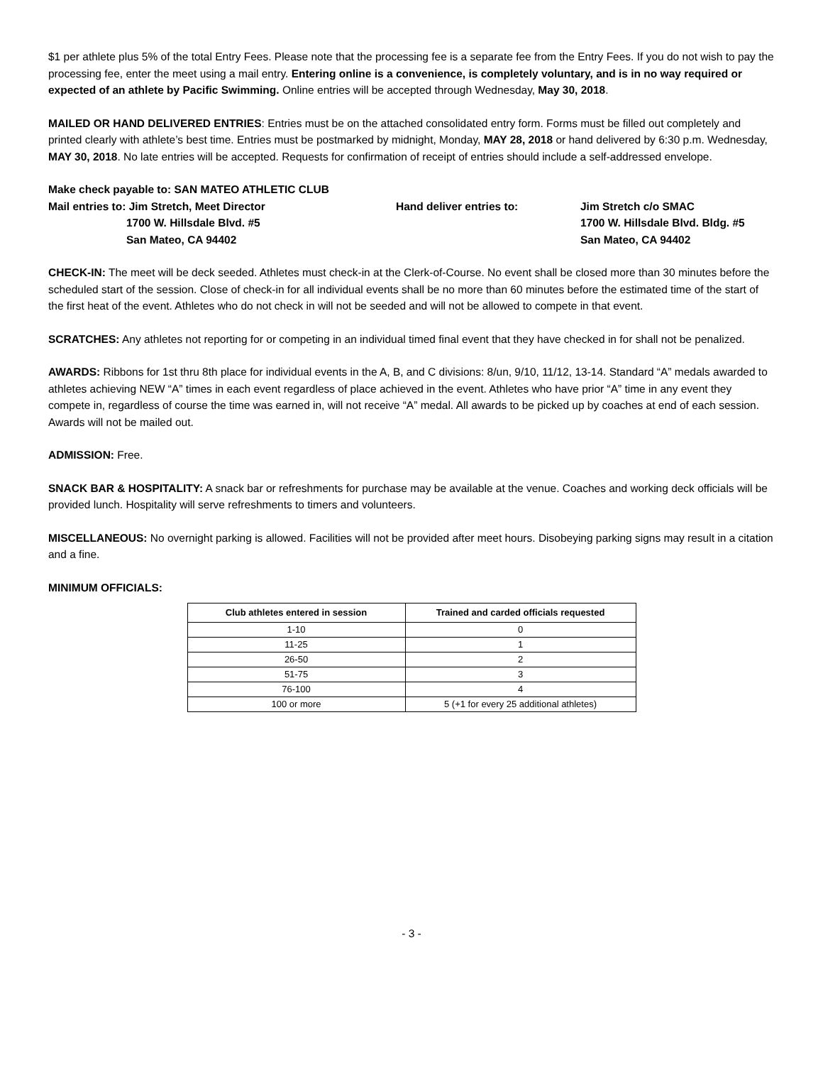$1 per athlete plus 5% of the total Entry Fees. Please note that the processing fee is a separate fee from the Entry Fees. If you do not wish to pay the processing fee, enter the meet using a mail entry. Entering online is a convenience, is completely voluntary, and is in no way required or expected of an athlete by Pacific Swimming. Online entries will be accepted through Wednesday, May 30, 2018.
MAILED OR HAND DELIVERED ENTRIES: Entries must be on the attached consolidated entry form. Forms must be filled out completely and printed clearly with athlete’s best time. Entries must be postmarked by midnight, Monday, MAY 28, 2018 or hand delivered by 6:30 p.m. Wednesday, MAY 30, 2018. No late entries will be accepted. Requests for confirmation of receipt of entries should include a self-addressed envelope.
Make check payable to: SAN MATEO ATHLETIC CLUB
Mail entries to: Jim Stretch, Meet Director
1700 W. Hillsdale Blvd. #5
San Mateo, CA 94402
Hand deliver entries to:
Jim Stretch c/o SMAC
1700 W. Hillsdale Blvd. Bldg. #5
San Mateo, CA 94402
CHECK-IN: The meet will be deck seeded. Athletes must check-in at the Clerk-of-Course. No event shall be closed more than 30 minutes before the scheduled start of the session. Close of check-in for all individual events shall be no more than 60 minutes before the estimated time of the start of the first heat of the event. Athletes who do not check in will not be seeded and will not be allowed to compete in that event.
SCRATCHES: Any athletes not reporting for or competing in an individual timed final event that they have checked in for shall not be penalized.
AWARDS: Ribbons for 1st thru 8th place for individual events in the A, B, and C divisions: 8/un, 9/10, 11/12, 13-14. Standard “A” medals awarded to athletes achieving NEW “A” times in each event regardless of place achieved in the event. Athletes who have prior “A” time in any event they compete in, regardless of course the time was earned in, will not receive “A” medal. All awards to be picked up by coaches at end of each session. Awards will not be mailed out.
ADMISSION: Free.
SNACK BAR & HOSPITALITY: A snack bar or refreshments for purchase may be available at the venue. Coaches and working deck officials will be provided lunch. Hospitality will serve refreshments to timers and volunteers.
MISCELLANEOUS: No overnight parking is allowed. Facilities will not be provided after meet hours. Disobeying parking signs may result in a citation and a fine.
MINIMUM OFFICIALS:
| Club athletes entered in session | Trained and carded officials requested |
| --- | --- |
| 1-10 | 0 |
| 11-25 | 1 |
| 26-50 | 2 |
| 51-75 | 3 |
| 76-100 | 4 |
| 100 or more | 5 (+1 for every 25 additional athletes) |
- 3 -